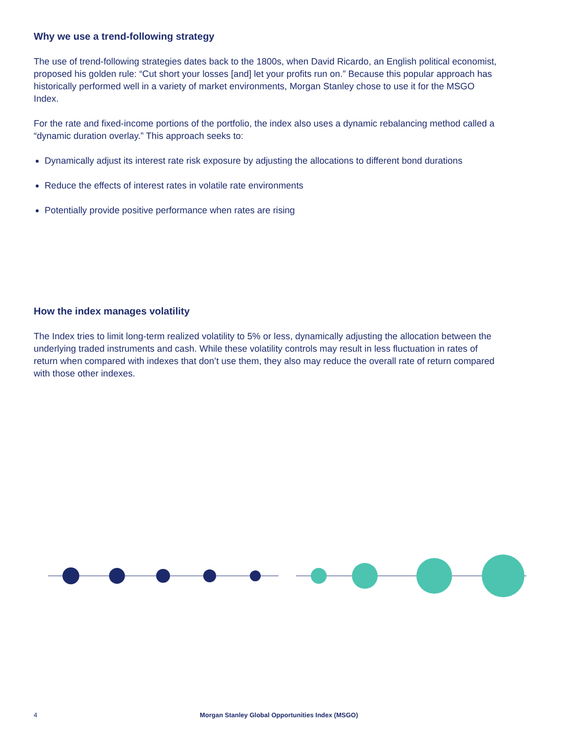Why we use a trend-following strategy
The use of trend-following strategies dates back to the 1800s, when David Ricardo, an English political economist, proposed his golden rule: “Cut short your losses [and] let your profits run on.” Because this popular approach has historically performed well in a variety of market environments, Morgan Stanley chose to use it for the MSGO Index.
For the rate and fixed-income portions of the portfolio, the index also uses a dynamic rebalancing method called a “dynamic duration overlay.” This approach seeks to:
Dynamically adjust its interest rate risk exposure by adjusting the allocations to different bond durations
Reduce the effects of interest rates in volatile rate environments
Potentially provide positive performance when rates are rising
How the index manages volatility
The Index tries to limit long-term realized volatility to 5% or less, dynamically adjusting the allocation between the underlying traded instruments and cash. While these volatility controls may result in less fluctuation in rates of return when compared with indexes that don’t use them, they also may reduce the overall rate of return compared with those other indexes.
4 Morgan Stanley Global Opportunities Index (MSGO)